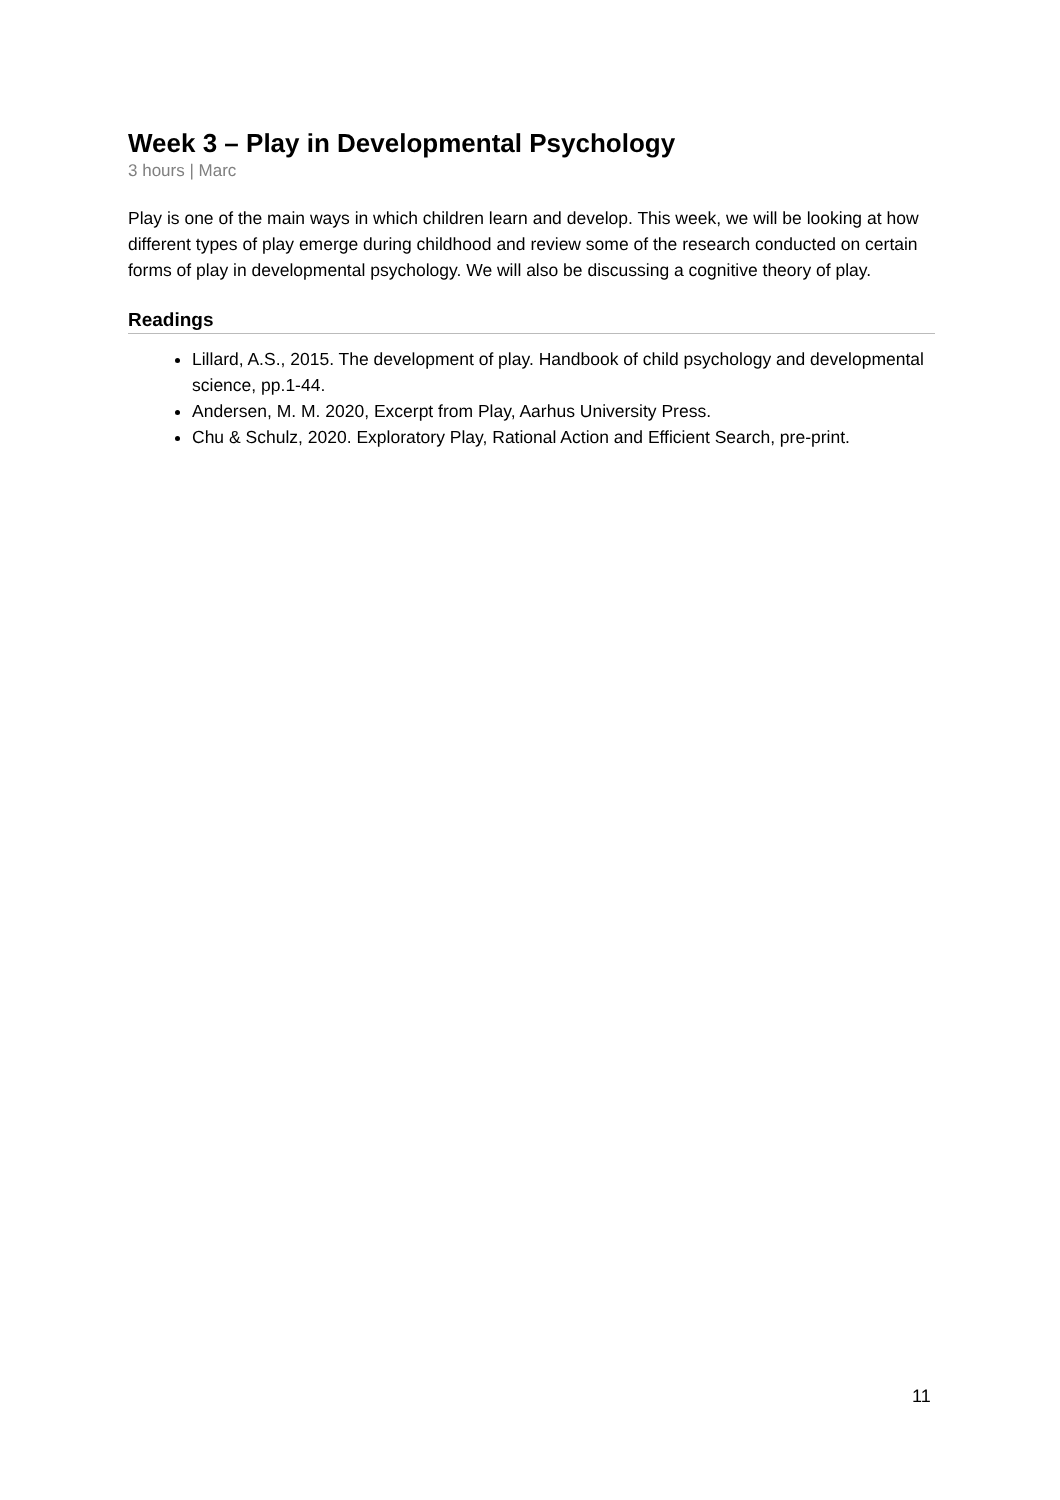Week 3 – Play in Developmental Psychology
3 hours | Marc
Play is one of the main ways in which children learn and develop. This week, we will be looking at how different types of play emerge during childhood and review some of the research conducted on certain forms of play in developmental psychology. We will also be discussing a cognitive theory of play.
Readings
Lillard, A.S., 2015. The development of play. Handbook of child psychology and developmental science, pp.1-44.
Andersen, M. M. 2020, Excerpt from Play, Aarhus University Press.
Chu & Schulz, 2020. Exploratory Play, Rational Action and Efficient Search, pre-print.
11